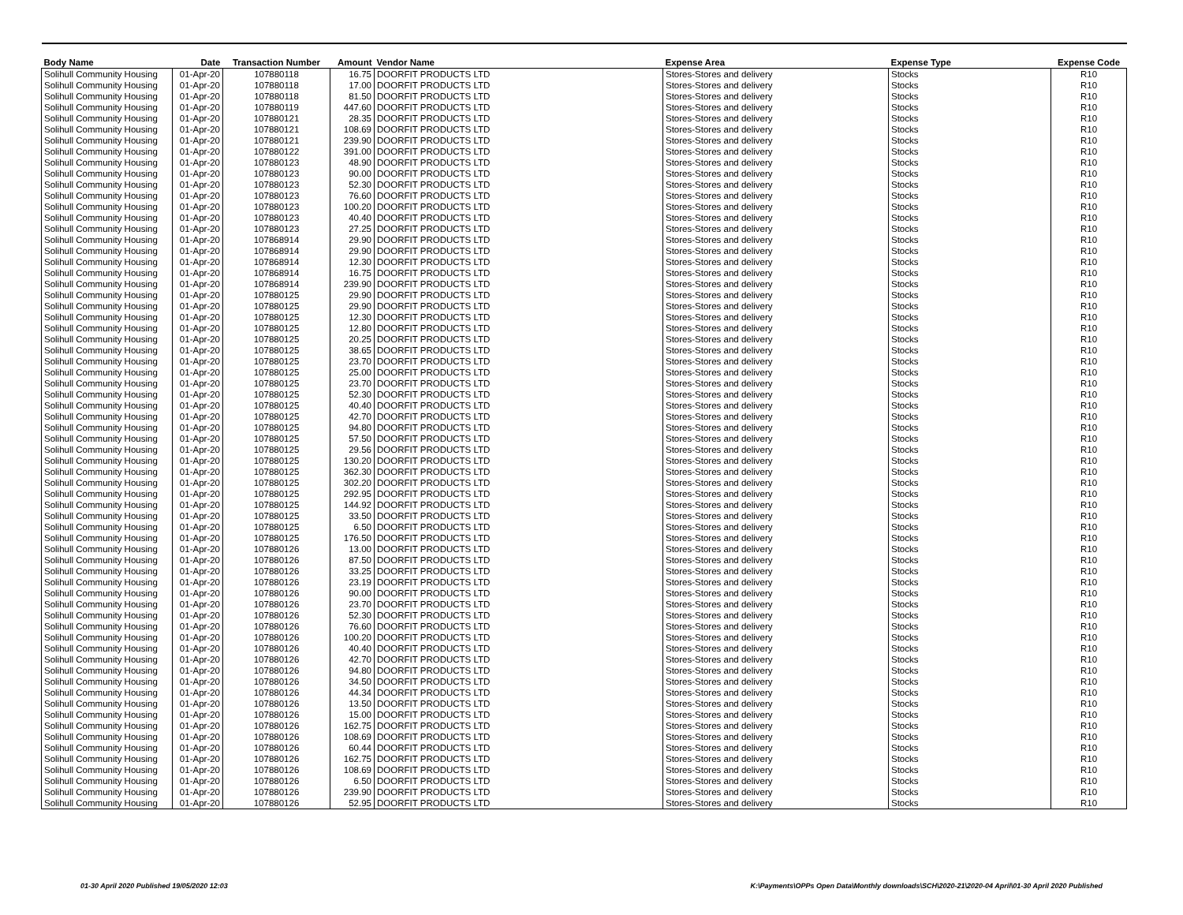| Body Name | Date | Transaction Number | Amount | Vendor Name | Expense Area | Expense Type | Expense Code |
| --- | --- | --- | --- | --- | --- | --- | --- |
| Solihull Community Housing | 01-Apr-20 | 107880118 | 16.75 | DOORFIT PRODUCTS LTD | Stores-Stores and delivery | Stocks | R10 |
| Solihull Community Housing | 01-Apr-20 | 107880118 | 17.00 | DOORFIT PRODUCTS LTD | Stores-Stores and delivery | Stocks | R10 |
| Solihull Community Housing | 01-Apr-20 | 107880118 | 81.50 | DOORFIT PRODUCTS LTD | Stores-Stores and delivery | Stocks | R10 |
| Solihull Community Housing | 01-Apr-20 | 107880119 | 447.60 | DOORFIT PRODUCTS LTD | Stores-Stores and delivery | Stocks | R10 |
| Solihull Community Housing | 01-Apr-20 | 107880121 | 28.35 | DOORFIT PRODUCTS LTD | Stores-Stores and delivery | Stocks | R10 |
| Solihull Community Housing | 01-Apr-20 | 107880121 | 108.69 | DOORFIT PRODUCTS LTD | Stores-Stores and delivery | Stocks | R10 |
| Solihull Community Housing | 01-Apr-20 | 107880121 | 239.90 | DOORFIT PRODUCTS LTD | Stores-Stores and delivery | Stocks | R10 |
| Solihull Community Housing | 01-Apr-20 | 107880122 | 391.00 | DOORFIT PRODUCTS LTD | Stores-Stores and delivery | Stocks | R10 |
| Solihull Community Housing | 01-Apr-20 | 107880123 | 48.90 | DOORFIT PRODUCTS LTD | Stores-Stores and delivery | Stocks | R10 |
| Solihull Community Housing | 01-Apr-20 | 107880123 | 90.00 | DOORFIT PRODUCTS LTD | Stores-Stores and delivery | Stocks | R10 |
| Solihull Community Housing | 01-Apr-20 | 107880123 | 52.30 | DOORFIT PRODUCTS LTD | Stores-Stores and delivery | Stocks | R10 |
| Solihull Community Housing | 01-Apr-20 | 107880123 | 76.60 | DOORFIT PRODUCTS LTD | Stores-Stores and delivery | Stocks | R10 |
| Solihull Community Housing | 01-Apr-20 | 107880123 | 100.20 | DOORFIT PRODUCTS LTD | Stores-Stores and delivery | Stocks | R10 |
| Solihull Community Housing | 01-Apr-20 | 107880123 | 40.40 | DOORFIT PRODUCTS LTD | Stores-Stores and delivery | Stocks | R10 |
| Solihull Community Housing | 01-Apr-20 | 107880123 | 27.25 | DOORFIT PRODUCTS LTD | Stores-Stores and delivery | Stocks | R10 |
| Solihull Community Housing | 01-Apr-20 | 107868914 | 29.90 | DOORFIT PRODUCTS LTD | Stores-Stores and delivery | Stocks | R10 |
| Solihull Community Housing | 01-Apr-20 | 107868914 | 29.90 | DOORFIT PRODUCTS LTD | Stores-Stores and delivery | Stocks | R10 |
| Solihull Community Housing | 01-Apr-20 | 107868914 | 12.30 | DOORFIT PRODUCTS LTD | Stores-Stores and delivery | Stocks | R10 |
| Solihull Community Housing | 01-Apr-20 | 107868914 | 16.75 | DOORFIT PRODUCTS LTD | Stores-Stores and delivery | Stocks | R10 |
| Solihull Community Housing | 01-Apr-20 | 107868914 | 239.90 | DOORFIT PRODUCTS LTD | Stores-Stores and delivery | Stocks | R10 |
| Solihull Community Housing | 01-Apr-20 | 107880125 | 29.90 | DOORFIT PRODUCTS LTD | Stores-Stores and delivery | Stocks | R10 |
| Solihull Community Housing | 01-Apr-20 | 107880125 | 29.90 | DOORFIT PRODUCTS LTD | Stores-Stores and delivery | Stocks | R10 |
| Solihull Community Housing | 01-Apr-20 | 107880125 | 12.30 | DOORFIT PRODUCTS LTD | Stores-Stores and delivery | Stocks | R10 |
| Solihull Community Housing | 01-Apr-20 | 107880125 | 12.80 | DOORFIT PRODUCTS LTD | Stores-Stores and delivery | Stocks | R10 |
| Solihull Community Housing | 01-Apr-20 | 107880125 | 20.25 | DOORFIT PRODUCTS LTD | Stores-Stores and delivery | Stocks | R10 |
| Solihull Community Housing | 01-Apr-20 | 107880125 | 38.65 | DOORFIT PRODUCTS LTD | Stores-Stores and delivery | Stocks | R10 |
| Solihull Community Housing | 01-Apr-20 | 107880125 | 23.70 | DOORFIT PRODUCTS LTD | Stores-Stores and delivery | Stocks | R10 |
| Solihull Community Housing | 01-Apr-20 | 107880125 | 25.00 | DOORFIT PRODUCTS LTD | Stores-Stores and delivery | Stocks | R10 |
| Solihull Community Housing | 01-Apr-20 | 107880125 | 23.70 | DOORFIT PRODUCTS LTD | Stores-Stores and delivery | Stocks | R10 |
| Solihull Community Housing | 01-Apr-20 | 107880125 | 52.30 | DOORFIT PRODUCTS LTD | Stores-Stores and delivery | Stocks | R10 |
| Solihull Community Housing | 01-Apr-20 | 107880125 | 40.40 | DOORFIT PRODUCTS LTD | Stores-Stores and delivery | Stocks | R10 |
| Solihull Community Housing | 01-Apr-20 | 107880125 | 42.70 | DOORFIT PRODUCTS LTD | Stores-Stores and delivery | Stocks | R10 |
| Solihull Community Housing | 01-Apr-20 | 107880125 | 94.80 | DOORFIT PRODUCTS LTD | Stores-Stores and delivery | Stocks | R10 |
| Solihull Community Housing | 01-Apr-20 | 107880125 | 57.50 | DOORFIT PRODUCTS LTD | Stores-Stores and delivery | Stocks | R10 |
| Solihull Community Housing | 01-Apr-20 | 107880125 | 29.56 | DOORFIT PRODUCTS LTD | Stores-Stores and delivery | Stocks | R10 |
| Solihull Community Housing | 01-Apr-20 | 107880125 | 130.20 | DOORFIT PRODUCTS LTD | Stores-Stores and delivery | Stocks | R10 |
| Solihull Community Housing | 01-Apr-20 | 107880125 | 362.30 | DOORFIT PRODUCTS LTD | Stores-Stores and delivery | Stocks | R10 |
| Solihull Community Housing | 01-Apr-20 | 107880125 | 302.20 | DOORFIT PRODUCTS LTD | Stores-Stores and delivery | Stocks | R10 |
| Solihull Community Housing | 01-Apr-20 | 107880125 | 292.95 | DOORFIT PRODUCTS LTD | Stores-Stores and delivery | Stocks | R10 |
| Solihull Community Housing | 01-Apr-20 | 107880125 | 144.92 | DOORFIT PRODUCTS LTD | Stores-Stores and delivery | Stocks | R10 |
| Solihull Community Housing | 01-Apr-20 | 107880125 | 33.50 | DOORFIT PRODUCTS LTD | Stores-Stores and delivery | Stocks | R10 |
| Solihull Community Housing | 01-Apr-20 | 107880125 | 6.50 | DOORFIT PRODUCTS LTD | Stores-Stores and delivery | Stocks | R10 |
| Solihull Community Housing | 01-Apr-20 | 107880125 | 176.50 | DOORFIT PRODUCTS LTD | Stores-Stores and delivery | Stocks | R10 |
| Solihull Community Housing | 01-Apr-20 | 107880126 | 13.00 | DOORFIT PRODUCTS LTD | Stores-Stores and delivery | Stocks | R10 |
| Solihull Community Housing | 01-Apr-20 | 107880126 | 87.50 | DOORFIT PRODUCTS LTD | Stores-Stores and delivery | Stocks | R10 |
| Solihull Community Housing | 01-Apr-20 | 107880126 | 33.25 | DOORFIT PRODUCTS LTD | Stores-Stores and delivery | Stocks | R10 |
| Solihull Community Housing | 01-Apr-20 | 107880126 | 23.19 | DOORFIT PRODUCTS LTD | Stores-Stores and delivery | Stocks | R10 |
| Solihull Community Housing | 01-Apr-20 | 107880126 | 90.00 | DOORFIT PRODUCTS LTD | Stores-Stores and delivery | Stocks | R10 |
| Solihull Community Housing | 01-Apr-20 | 107880126 | 23.70 | DOORFIT PRODUCTS LTD | Stores-Stores and delivery | Stocks | R10 |
| Solihull Community Housing | 01-Apr-20 | 107880126 | 52.30 | DOORFIT PRODUCTS LTD | Stores-Stores and delivery | Stocks | R10 |
| Solihull Community Housing | 01-Apr-20 | 107880126 | 76.60 | DOORFIT PRODUCTS LTD | Stores-Stores and delivery | Stocks | R10 |
| Solihull Community Housing | 01-Apr-20 | 107880126 | 100.20 | DOORFIT PRODUCTS LTD | Stores-Stores and delivery | Stocks | R10 |
| Solihull Community Housing | 01-Apr-20 | 107880126 | 40.40 | DOORFIT PRODUCTS LTD | Stores-Stores and delivery | Stocks | R10 |
| Solihull Community Housing | 01-Apr-20 | 107880126 | 42.70 | DOORFIT PRODUCTS LTD | Stores-Stores and delivery | Stocks | R10 |
| Solihull Community Housing | 01-Apr-20 | 107880126 | 94.80 | DOORFIT PRODUCTS LTD | Stores-Stores and delivery | Stocks | R10 |
| Solihull Community Housing | 01-Apr-20 | 107880126 | 34.50 | DOORFIT PRODUCTS LTD | Stores-Stores and delivery | Stocks | R10 |
| Solihull Community Housing | 01-Apr-20 | 107880126 | 44.34 | DOORFIT PRODUCTS LTD | Stores-Stores and delivery | Stocks | R10 |
| Solihull Community Housing | 01-Apr-20 | 107880126 | 13.50 | DOORFIT PRODUCTS LTD | Stores-Stores and delivery | Stocks | R10 |
| Solihull Community Housing | 01-Apr-20 | 107880126 | 15.00 | DOORFIT PRODUCTS LTD | Stores-Stores and delivery | Stocks | R10 |
| Solihull Community Housing | 01-Apr-20 | 107880126 | 162.75 | DOORFIT PRODUCTS LTD | Stores-Stores and delivery | Stocks | R10 |
| Solihull Community Housing | 01-Apr-20 | 107880126 | 108.69 | DOORFIT PRODUCTS LTD | Stores-Stores and delivery | Stocks | R10 |
| Solihull Community Housing | 01-Apr-20 | 107880126 | 60.44 | DOORFIT PRODUCTS LTD | Stores-Stores and delivery | Stocks | R10 |
| Solihull Community Housing | 01-Apr-20 | 107880126 | 162.75 | DOORFIT PRODUCTS LTD | Stores-Stores and delivery | Stocks | R10 |
| Solihull Community Housing | 01-Apr-20 | 107880126 | 108.69 | DOORFIT PRODUCTS LTD | Stores-Stores and delivery | Stocks | R10 |
| Solihull Community Housing | 01-Apr-20 | 107880126 | 6.50 | DOORFIT PRODUCTS LTD | Stores-Stores and delivery | Stocks | R10 |
| Solihull Community Housing | 01-Apr-20 | 107880126 | 239.90 | DOORFIT PRODUCTS LTD | Stores-Stores and delivery | Stocks | R10 |
| Solihull Community Housing | 01-Apr-20 | 107880126 | 52.95 | DOORFIT PRODUCTS LTD | Stores-Stores and delivery | Stocks | R10 |
01-30 April 2020 Published 19/05/2020 12:03 K:\Payments\OPPs Open Data\Monthly downloads\SCH\2020-21\2020-04 April\01-30 April 2020 Published